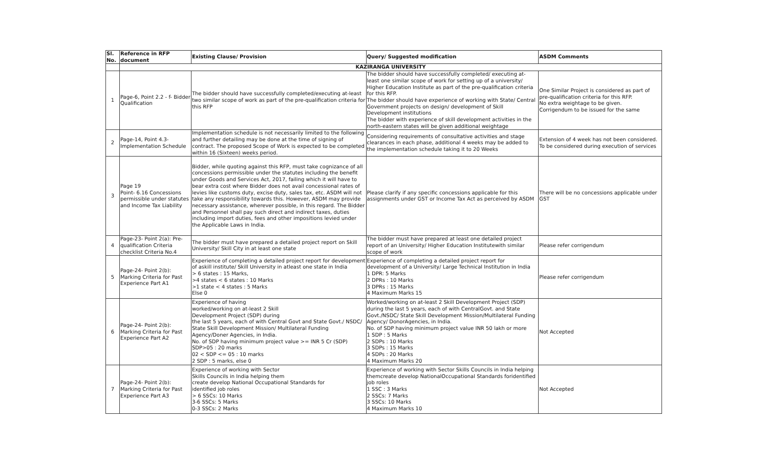| Sl. No. | Reference in RFP document | Existing Clause/ Provision | Query/ Suggested modification | ASDM Comments |
| --- | --- | --- | --- | --- |
| | KAZIRANGA UNIVERSITY | | | |
| 1 | Page-6, Point 2.2 - f- Bidder Qualification | The bidder should have successfully completed/executing at-least two similar scope of work as part of the pre-qualification criteria for this RFP | The bidder should have successfully completed/ executing at-least one similar scope of work for setting up of a university/ Higher Education Institute as part of the pre-qualification criteria for this RFP. The bidder should have experience of working with State/ Central Government projects on design/ development of Skill Development institutions The bidder with experience of skill development activities in the north-eastern states will be given additional weightage | One Similar Project is considered as part of pre-qualification criteria for this RFP. No extra weightage to be given. Corrigendum to be issued for the same |
| 2 | Page-14, Point 4.3-Implementation Schedule | Implementation schedule is not necessarily limited to the following and further detailing may be done at the time of signing of contract. The proposed Scope of Work is expected to be completed within 16 (Sixteen) weeks period. | Considering requirements of consultative activities and stage clearances in each phase, additional 4 weeks may be added to the implementation schedule taking it to 20 Weeks | Extension of 4 week has not been considered. To be considered during execution of services |
| 3 | Page 19 Point- 6.16 Concessions permissible under statutes and Income Tax Liability | Bidder, while quoting against this RFP, must take cognizance of all concessions permissible under the statutes including the benefit under Goods and Services Act, 2017, failing which it will have to bear extra cost where Bidder does not avail concessional rates of levies like customs duty, excise duty, sales tax, etc. ASDM will not take any responsibility towards this. However, ASDM may provide necessary assistance, wherever possible, in this regard. The Bidder and Personnel shall pay such direct and indirect taxes, duties including import duties, fees and other impositions levied under the Applicable Laws in India. | Please clarify if any specific concessions applicable for this assignments under GST or Income Tax Act as perceived by ASDM | There will be no concessions applicable under GST |
| 4 | Page-23- Point 2(a): Pre-qualification Criteria checklist Criteria No.4 | The bidder must have prepared a detailed project report on Skill University/ Skill City in at least one state | The bidder must have prepared at least one detailed project report of an University/ Higher Education Institutewith similar scope of work | Please refer corrigendum |
| 5 | Page-24- Point 2(b): Marking Criteria for Past Experience Part A1 | Experience of completing a detailed project report for development of askill institute/ Skill University in atleast one state in India > 6 states : 15 Marks, >4 states < 6 states : 10 Marks >1 state < 4 states : 5 Marks Else 0 | Experience of completing a detailed project report for development of a University/ Large Technical Institution in India 1 DPR: 5 Marks 2 DPRs : 10 Marks 3 DPRs : 15 Marks 4 Maximum Marks 15 | Please refer corrigendum |
| 6 | Page-24- Point 2(b): Marking Criteria for Past Experience Part A2 | Experience of having worked/working on at-least 2 Skill Development Project (SDP) during the last 5 years, each of with Central Govt and State Govt./ NSDC/ State Skill Development Mission/ Multilateral Funding Agency/Doner Agencies, in India. No. of SDP having minimum project value >= INR 5 Cr (SDP) SDP>05 : 20 marks 02 < SDP <= 05 : 10 marks 2 SDP : 5 marks, else 0 | Worked/working on at-least 2 Skill Development Project (SDP) during the last 5 years, each of with CentralGovt. and State Govt./NSDC/ State Skill Development Mission/Multilateral Funding Agency/ DonorAgencies, in India. No. of SDP having minimum project value INR 50 lakh or more 1 SDP : 5 Marks 2 SDPs : 10 Marks 3 SDPs : 15 Marks 4 SDPs : 20 Marks 4 Maximum Marks 20 | Not Accepted |
| 7 | Page-24- Point 2(b): Marking Criteria for Past Experience Part A3 | Experience of working with Sector Skills Councils in India helping them create develop National Occupational Standards for identified job roles > 6 SSCs: 10 Marks 3-6 SSCs: 5 Marks 0-3 SSCs: 2 Marks | Experience of working with Sector Skills Councils in India helping themcreate develop NationalOccupational Standards foridentified job roles 1 SSC : 3 Marks 2 SSCs: 7 Marks 3 SSCs: 10 Marks 4 Maximum Marks 10 | Not Accepted |